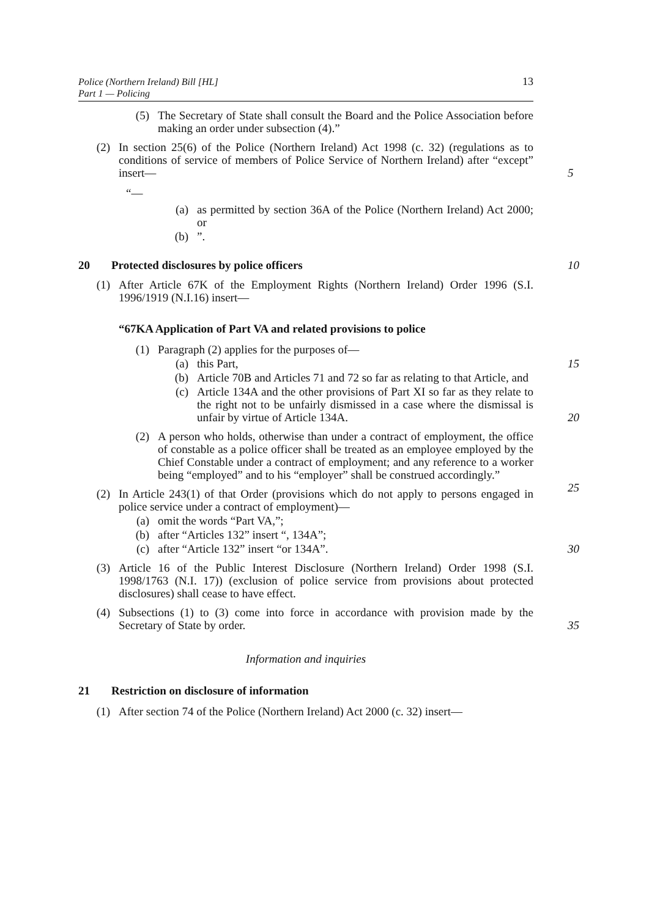Police (Northern Ireland) Bill [HL]
Part 1 — Policing
13
(5) The Secretary of State shall consult the Board and the Police Association before making an order under subsection (4).”
(2) In section 25(6) of the Police (Northern Ireland) Act 1998 (c. 32) (regulations as to conditions of service of members of Police Service of Northern Ireland) after “except” insert—
5
“—
(a) as permitted by section 36A of the Police (Northern Ireland) Act 2000; or
(b)”.
20 Protected disclosures by police officers 10
(1) After Article 67K of the Employment Rights (Northern Ireland) Order 1996 (S.I. 1996/1919 (N.I.16) insert—
“67KA Application of Part VA and related provisions to police
(1) Paragraph (2) applies for the purposes of—
(a) this Part, 15
(b) Article 70B and Articles 71 and 72 so far as relating to that Article, and
(c) Article 134A and the other provisions of Part XI so far as they relate to the right not to be unfairly dismissed in a case where the dismissal is unfair by virtue of Article 134A.
20
(2) A person who holds, otherwise than under a contract of employment, the office of constable as a police officer shall be treated as an employee employed by the Chief Constable under a contract of employment; and any reference to a worker being “employed” and to his “employer” shall be construed accordingly.”
25
(2) In Article 243(1) of that Order (provisions which do not apply to persons engaged in police service under a contract of employment)—
(a) omit the words “Part VA,”;
(b) after “Articles 132” insert “, 134A”;
(c) after “Article 132” insert “or 134A”. 30
(3) Article 16 of the Public Interest Disclosure (Northern Ireland) Order 1998 (S.I. 1998/1763 (N.I. 17)) (exclusion of police service from provisions about protected disclosures) shall cease to have effect.
(4) Subsections (1) to (3) come into force in accordance with provision made by the Secretary of State by order.
35
Information and inquiries
21 Restriction on disclosure of information
(1) After section 74 of the Police (Northern Ireland) Act 2000 (c. 32) insert—